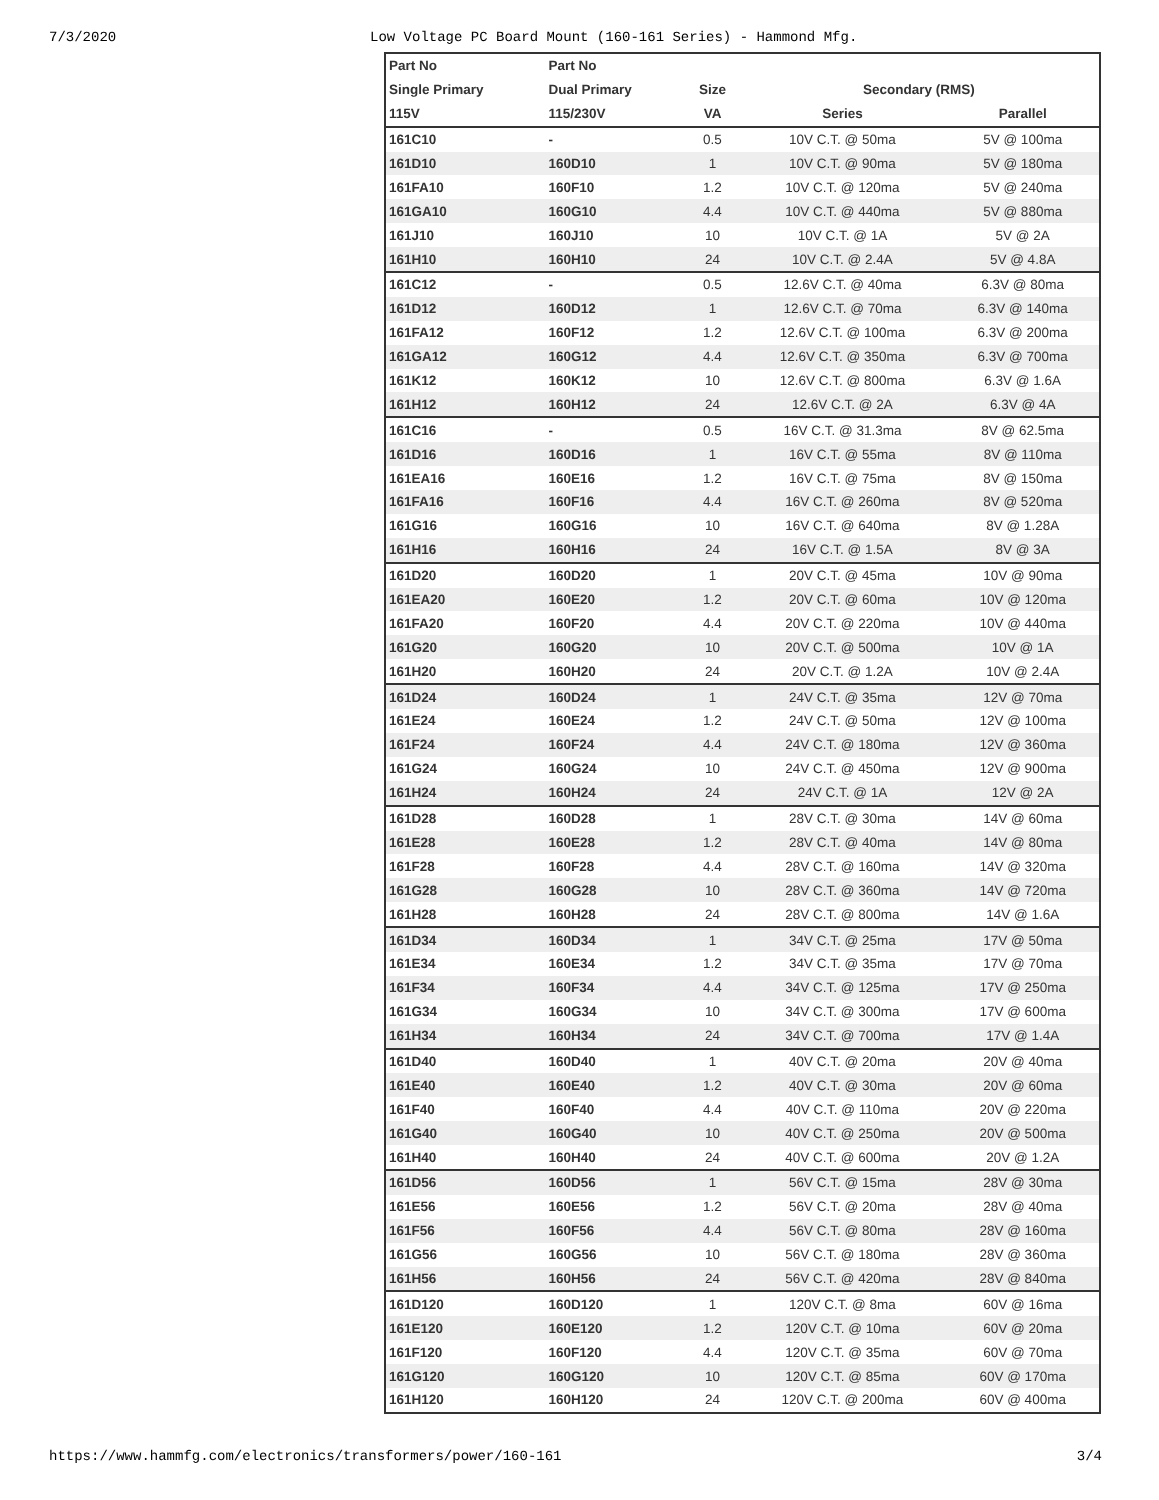7/3/2020 Low Voltage PC Board Mount (160-161 Series) - Hammond Mfg.
| Part No | Part No | | | |
| --- | --- | --- | --- | --- |
| Single Primary | Dual Primary | Size | Secondary (RMS) | |
| 115V | 115/230V | VA | Series | Parallel |
| 161C10 | - | 0.5 | 10V C.T. @ 50ma | 5V @ 100ma |
| 161D10 | 160D10 | 1 | 10V C.T. @ 90ma | 5V @ 180ma |
| 161FA10 | 160F10 | 1.2 | 10V C.T. @ 120ma | 5V @ 240ma |
| 161GA10 | 160G10 | 4.4 | 10V C.T. @ 440ma | 5V @ 880ma |
| 161J10 | 160J10 | 10 | 10V C.T. @ 1A | 5V @ 2A |
| 161H10 | 160H10 | 24 | 10V C.T. @ 2.4A | 5V @ 4.8A |
| 161C12 | - | 0.5 | 12.6V C.T. @ 40ma | 6.3V @ 80ma |
| 161D12 | 160D12 | 1 | 12.6V C.T. @ 70ma | 6.3V @ 140ma |
| 161FA12 | 160F12 | 1.2 | 12.6V C.T. @ 100ma | 6.3V @ 200ma |
| 161GA12 | 160G12 | 4.4 | 12.6V C.T. @ 350ma | 6.3V @ 700ma |
| 161K12 | 160K12 | 10 | 12.6V C.T. @ 800ma | 6.3V @ 1.6A |
| 161H12 | 160H12 | 24 | 12.6V C.T. @ 2A | 6.3V @ 4A |
| 161C16 | - | 0.5 | 16V C.T. @ 31.3ma | 8V @ 62.5ma |
| 161D16 | 160D16 | 1 | 16V C.T. @ 55ma | 8V @ 110ma |
| 161EA16 | 160E16 | 1.2 | 16V C.T. @ 75ma | 8V @ 150ma |
| 161FA16 | 160F16 | 4.4 | 16V C.T. @ 260ma | 8V @ 520ma |
| 161G16 | 160G16 | 10 | 16V C.T. @ 640ma | 8V @ 1.28A |
| 161H16 | 160H16 | 24 | 16V C.T. @ 1.5A | 8V @ 3A |
| 161D20 | 160D20 | 1 | 20V C.T. @ 45ma | 10V @ 90ma |
| 161EA20 | 160E20 | 1.2 | 20V C.T. @ 60ma | 10V @ 120ma |
| 161FA20 | 160F20 | 4.4 | 20V C.T. @ 220ma | 10V @ 440ma |
| 161G20 | 160G20 | 10 | 20V C.T. @ 500ma | 10V @ 1A |
| 161H20 | 160H20 | 24 | 20V C.T. @ 1.2A | 10V @ 2.4A |
| 161D24 | 160D24 | 1 | 24V C.T. @ 35ma | 12V @ 70ma |
| 161E24 | 160E24 | 1.2 | 24V C.T. @ 50ma | 12V @ 100ma |
| 161F24 | 160F24 | 4.4 | 24V C.T. @ 180ma | 12V @ 360ma |
| 161G24 | 160G24 | 10 | 24V C.T. @ 450ma | 12V @ 900ma |
| 161H24 | 160H24 | 24 | 24V C.T. @ 1A | 12V @ 2A |
| 161D28 | 160D28 | 1 | 28V C.T. @ 30ma | 14V @ 60ma |
| 161E28 | 160E28 | 1.2 | 28V C.T. @ 40ma | 14V @ 80ma |
| 161F28 | 160F28 | 4.4 | 28V C.T. @ 160ma | 14V @ 320ma |
| 161G28 | 160G28 | 10 | 28V C.T. @ 360ma | 14V @ 720ma |
| 161H28 | 160H28 | 24 | 28V C.T. @ 800ma | 14V @ 1.6A |
| 161D34 | 160D34 | 1 | 34V C.T. @ 25ma | 17V @ 50ma |
| 161E34 | 160E34 | 1.2 | 34V C.T. @ 35ma | 17V @ 70ma |
| 161F34 | 160F34 | 4.4 | 34V C.T. @ 125ma | 17V @ 250ma |
| 161G34 | 160G34 | 10 | 34V C.T. @ 300ma | 17V @ 600ma |
| 161H34 | 160H34 | 24 | 34V C.T. @ 700ma | 17V @ 1.4A |
| 161D40 | 160D40 | 1 | 40V C.T. @ 20ma | 20V @ 40ma |
| 161E40 | 160E40 | 1.2 | 40V C.T. @ 30ma | 20V @ 60ma |
| 161F40 | 160F40 | 4.4 | 40V C.T. @ 110ma | 20V @ 220ma |
| 161G40 | 160G40 | 10 | 40V C.T. @ 250ma | 20V @ 500ma |
| 161H40 | 160H40 | 24 | 40V C.T. @ 600ma | 20V @ 1.2A |
| 161D56 | 160D56 | 1 | 56V C.T. @ 15ma | 28V @ 30ma |
| 161E56 | 160E56 | 1.2 | 56V C.T. @ 20ma | 28V @ 40ma |
| 161F56 | 160F56 | 4.4 | 56V C.T. @ 80ma | 28V @ 160ma |
| 161G56 | 160G56 | 10 | 56V C.T. @ 180ma | 28V @ 360ma |
| 161H56 | 160H56 | 24 | 56V C.T. @ 420ma | 28V @ 840ma |
| 161D120 | 160D120 | 1 | 120V C.T. @ 8ma | 60V @ 16ma |
| 161E120 | 160E120 | 1.2 | 120V C.T. @ 10ma | 60V @ 20ma |
| 161F120 | 160F120 | 4.4 | 120V C.T. @ 35ma | 60V @ 70ma |
| 161G120 | 160G120 | 10 | 120V C.T. @ 85ma | 60V @ 170ma |
| 161H120 | 160H120 | 24 | 120V C.T. @ 200ma | 60V @ 400ma |
https://www.hammfg.com/electronics/transformers/power/160-161 3/4